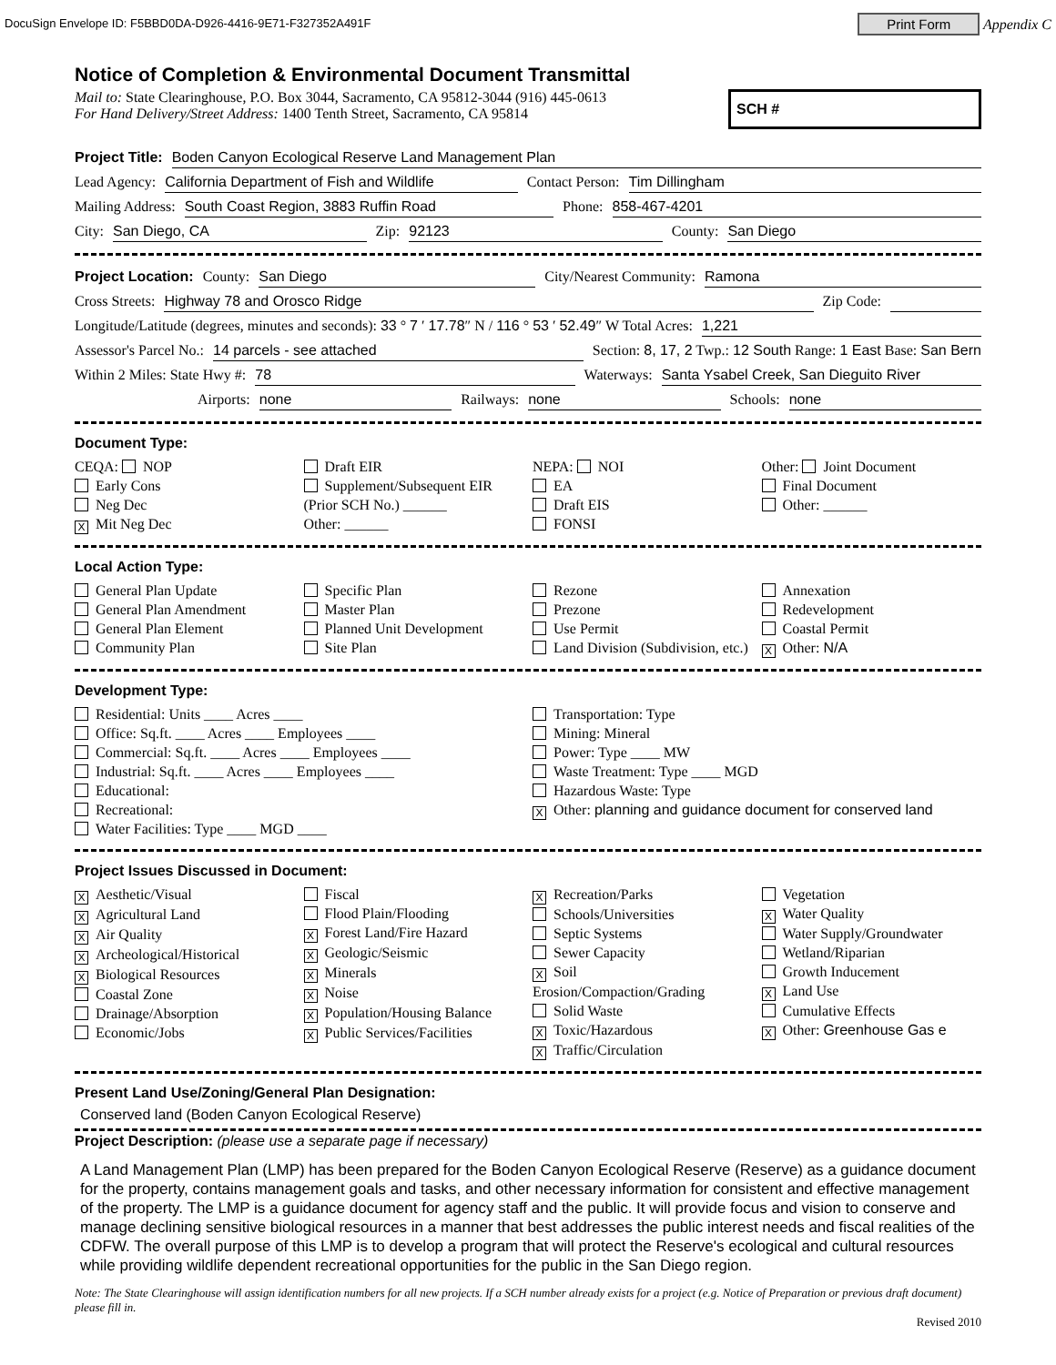DocuSign Envelope ID: F5BBD0DA-D926-4416-9E71-F327352A491F Print Form Appendix C
Notice of Completion & Environmental Document Transmittal
Mail to: State Clearinghouse, P.O. Box 3044, Sacramento, CA 95812-3044 (916) 445-0613
For Hand Delivery/Street Address: 1400 Tenth Street, Sacramento, CA 95814
SCH #
Project Title: Boden Canyon Ecological Reserve Land Management Plan
Lead Agency: California Department of Fish and Wildlife Contact Person: Tim Dillingham
Mailing Address: South Coast Region, 3883 Ruffin Road Phone: 858-467-4201
City: San Diego, CA Zip: 92123 County: San Diego
Project Location: County: San Diego City/Nearest Community: Ramona
Cross Streets: Highway 78 and Orosco Ridge Zip Code:
Longitude/Latitude (degrees, minutes and seconds): 33 ° 7 ′ 17.78″ N / 116 ° 53 ′ 52.49″ W Total Acres: 1,221
Assessor's Parcel No.: 14 parcels - see attached Section: 8, 17, 2 Twp.: 12 South Range: 1 East Base: San Bern
Within 2 Miles: State Hwy #: 78 Waterways: Santa Ysabel Creek, San Dieguito River
Airports: none Railways: none Schools: none
Document Type:
CEQA: NOP
Early Cons
Neg Dec
X Mit Neg Dec
Draft EIR
Supplement/Subsequent EIR
(Prior SCH No.) ______
Other: ______
NEPA: NOI
EA
Draft EIS
FONSI
Other: Joint Document
Final Document
Other: ______
Local Action Type:
General Plan Update
General Plan Amendment
General Plan Element
Community Plan
Specific Plan
Master Plan
Planned Unit Development
Site Plan
Rezone
Prezone
Use Permit
Land Division (Subdivision, etc.)
Annexation
Redevelopment
Coastal Permit
X Other: N/A
Development Type:
Residential: Units ____ Acres ____
Office: Sq.ft. ____ Acres ____ Employees ____
Commercial: Sq.ft. ____ Acres ____ Employees ____
Industrial: Sq.ft. ____ Acres ____ Employees ____
Educational:
Recreational:
Water Facilities: Type ____ MGD ____
Transportation: Type
Mining: Mineral
Power: Type ____ MW
Waste Treatment: Type ____ MGD
Hazardous Waste: Type
X Other: planning and guidance document for conserved land
Project Issues Discussed in Document:
X Aesthetic/Visual
X Agricultural Land
X Air Quality
X Archeological/Historical
X Biological Resources
Coastal Zone
Drainage/Absorption
Economic/Jobs
Fiscal
Flood Plain/Flooding
X Forest Land/Fire Hazard
X Geologic/Seismic
X Minerals
X Noise
X Population/Housing Balance
X Public Services/Facilities
X Recreation/Parks
Schools/Universities
Septic Systems
Sewer Capacity
X Soil Erosion/Compaction/Grading
Solid Waste
X Toxic/Hazardous
X Traffic/Circulation
Vegetation
X Water Quality
Water Supply/Groundwater
Wetland/Riparian
Growth Inducement
X Land Use
Cumulative Effects
X Other: Greenhouse Gas e
Present Land Use/Zoning/General Plan Designation:
Conserved land (Boden Canyon Ecological Reserve)
Project Description: (please use a separate page if necessary)
A Land Management Plan (LMP) has been prepared for the Boden Canyon Ecological Reserve (Reserve) as a guidance document for the property, contains management goals and tasks, and other necessary information for consistent and effective management of the property. The LMP is a guidance document for agency staff and the public. It will provide focus and vision to conserve and manage declining sensitive biological resources in a manner that best addresses the public interest needs and fiscal realities of the CDFW. The overall purpose of this LMP is to develop a program that will protect the Reserve's ecological and cultural resources while providing wildlife dependent recreational opportunities for the public in the San Diego region.
Note: The State Clearinghouse will assign identification numbers for all new projects. If a SCH number already exists for a project (e.g. Notice of Preparation or previous draft document) please fill in.
Revised 2010